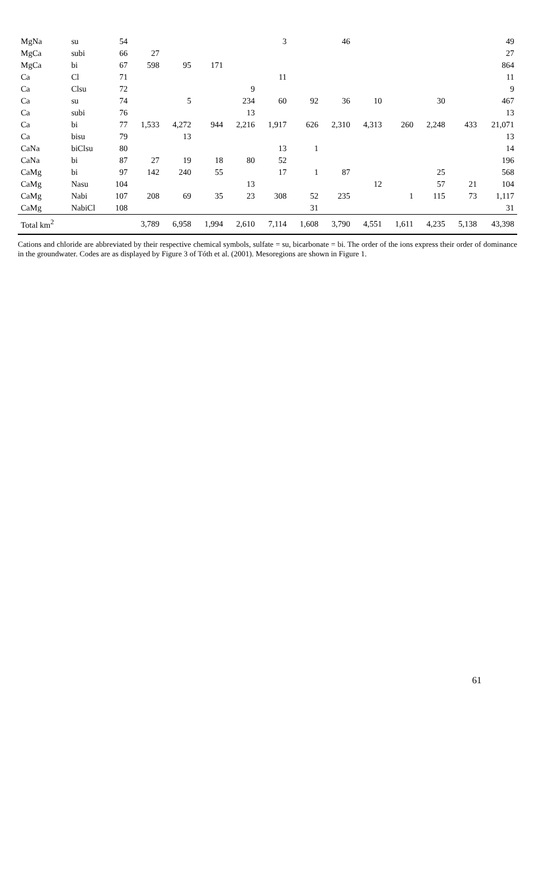| MgNa | su | 54 | | | | | 3 | | 46 | | | | | 49 |
| MgCa | subi | 66 | 27 | | | | | | | | | | | 27 |
| MgCa | bi | 67 | 598 | 95 | 171 | | | | | | | | | 864 |
| Ca | Cl | 71 | | | | | 11 | | | | | | | 11 |
| Ca | Clsu | 72 | | | | 9 | | | | | | | | 9 |
| Ca | su | 74 | | 5 | | 234 | 60 | 92 | 36 | 10 | | 30 | | 467 |
| Ca | subi | 76 | | | | 13 | | | | | | | | 13 |
| Ca | bi | 77 | 1,533 | 4,272 | 944 | 2,216 | 1,917 | 626 | 2,310 | 4,313 | 260 | 2,248 | 433 | 21,071 |
| Ca | bisu | 79 | | 13 | | | | | | | | | | 13 |
| CaNa | biClsu | 80 | | | | | 13 | 1 | | | | | | 14 |
| CaNa | bi | 87 | 27 | 19 | 18 | 80 | 52 | | | | | | | 196 |
| CaMg | bi | 97 | 142 | 240 | 55 | | 17 | 1 | 87 | | | 25 | | 568 |
| CaMg | Nasu | 104 | | | | 13 | | | | 12 | | 57 | 21 | 104 |
| CaMg | Nabi | 107 | 208 | 69 | 35 | 23 | 308 | 52 | 235 | | 1 | 115 | 73 | 1,117 |
| CaMg | NabiCl | 108 | | | | | | 31 | | | | | | 31 |
| Total km<sup>2</sup> | | | 3,789 | 6,958 | 1,994 | 2,610 | 7,114 | 1,608 | 3,790 | 4,551 | 1,611 | 4,235 | 5,138 | 43,398 |
Cations and chloride are abbreviated by their respective chemical symbols, sulfate = su, bicarbonate = bi. The order of the ions express their order of dominance in the groundwater. Codes are as displayed by Figure 3 of Tóth et al. (2001). Mesoregions are shown in Figure 1.
61